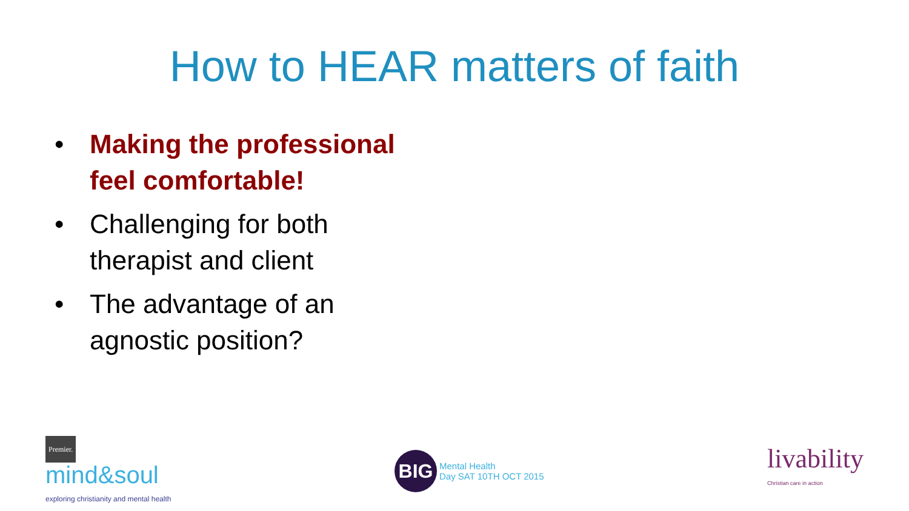How to HEAR matters of faith
• Making the professional feel comfortable!
• Challenging for both therapist and client
• The advantage of an agnostic position?
Premier.
mind&soul
exploring christianity and mental health
BIG
Mental Health
Day SAT 10TH OCT 2015
livability
Christian care in action